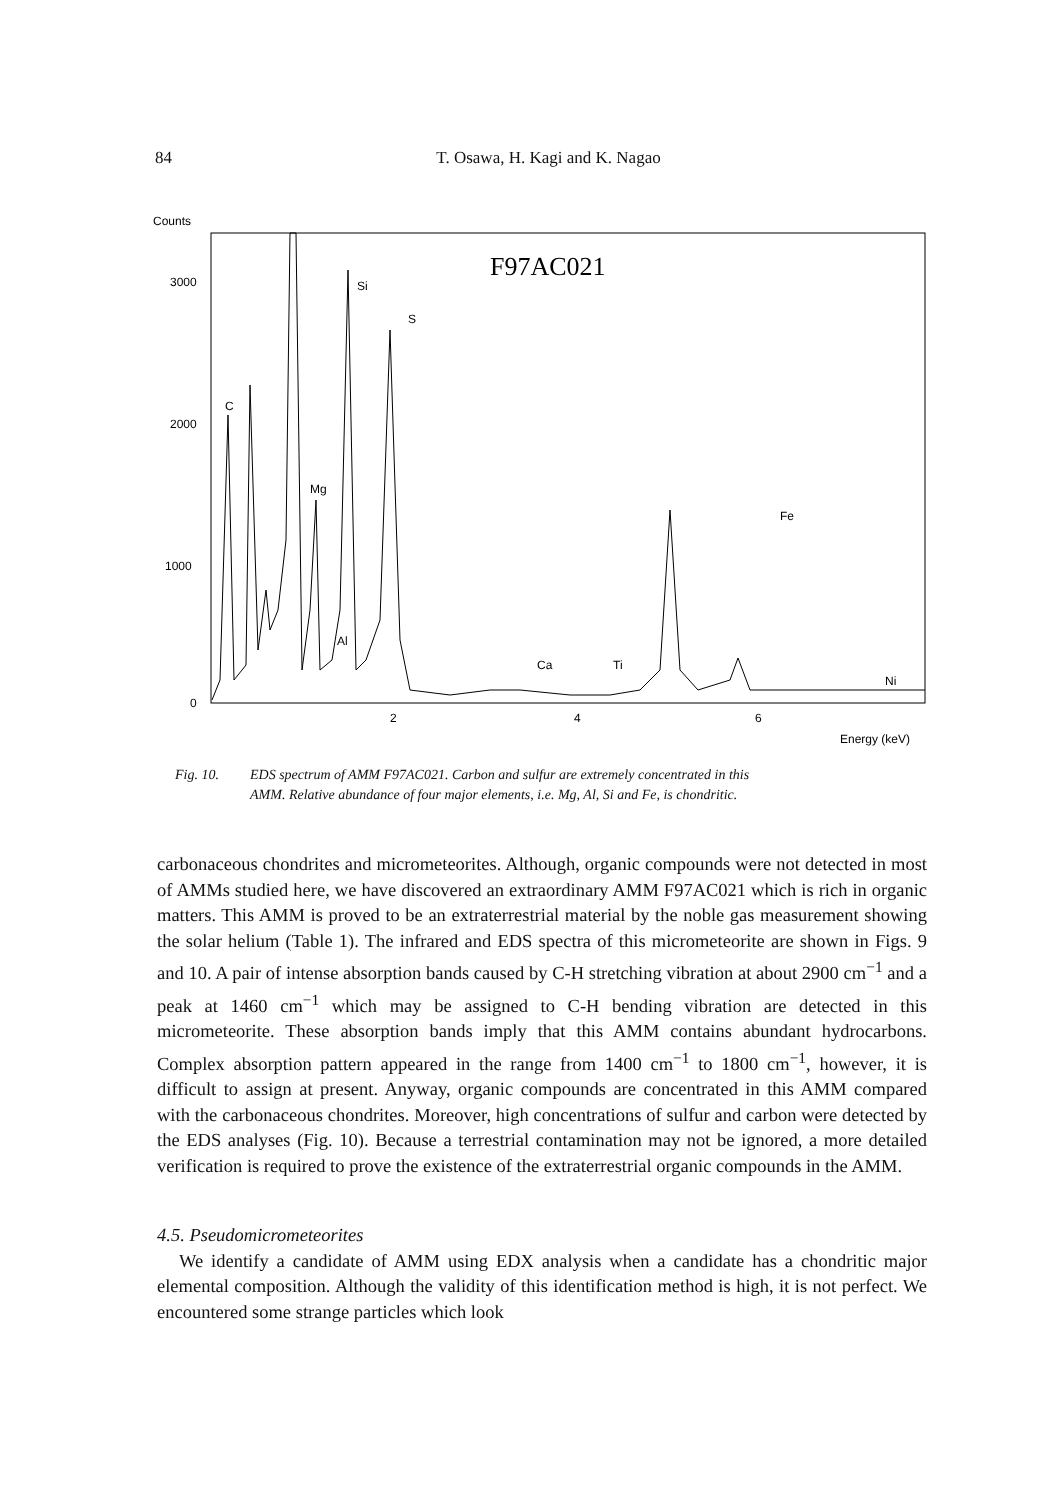84 T. Osawa, H. Kagi and K. Nagao
Counts
F97AC021
3000
2000
1000
0
2
4
6
Energy (keV)
C
Mg
Al
Si
S
Ca
Ti
Fe
Ni
Fig. 10. EDS spectrum of AMM F97AC021. Carbon and sulfur are extremely concentrated in this
AMM. Relative abundance of four major elements, i.e. Mg, Al, Si and Fe, is chondritic.
carbonaceous chondrites and micrometeorites. Although, organic compounds were not detected in most of AMMs studied here, we have discovered an extraordinary AMM F97AC021 which is rich in organic matters. This AMM is proved to be an extraterrestrial material by the noble gas measurement showing the solar helium (Table 1). The infrared and EDS spectra of this micrometeorite are shown in Figs. 9 and 10. A pair of intense absorption bands caused by C-H stretching vibration at about 2900 cm<sup>−1</sup> and a peak at 1460 cm<sup>−1</sup> which may be assigned to C-H bending vibration are detected in this micrometeorite. These absorption bands imply that this AMM contains abundant hydrocarbons. Complex absorption pattern appeared in the range from 1400 cm<sup>−1</sup> to 1800 cm<sup>−1</sup>, however, it is difficult to assign at present. Anyway, organic compounds are concentrated in this AMM compared with the carbonaceous chondrites. Moreover, high concentrations of sulfur and carbon were detected by the EDS analyses (Fig. 10). Because a terrestrial contamination may not be ignored, a more detailed verification is required to prove the existence of the extraterrestrial organic compounds in the AMM.
4.5. Pseudomicrometeorites
We identify a candidate of AMM using EDX analysis when a candidate has a chondritic major elemental composition. Although the validity of this identification method is high, it is not perfect. We encountered some strange particles which look